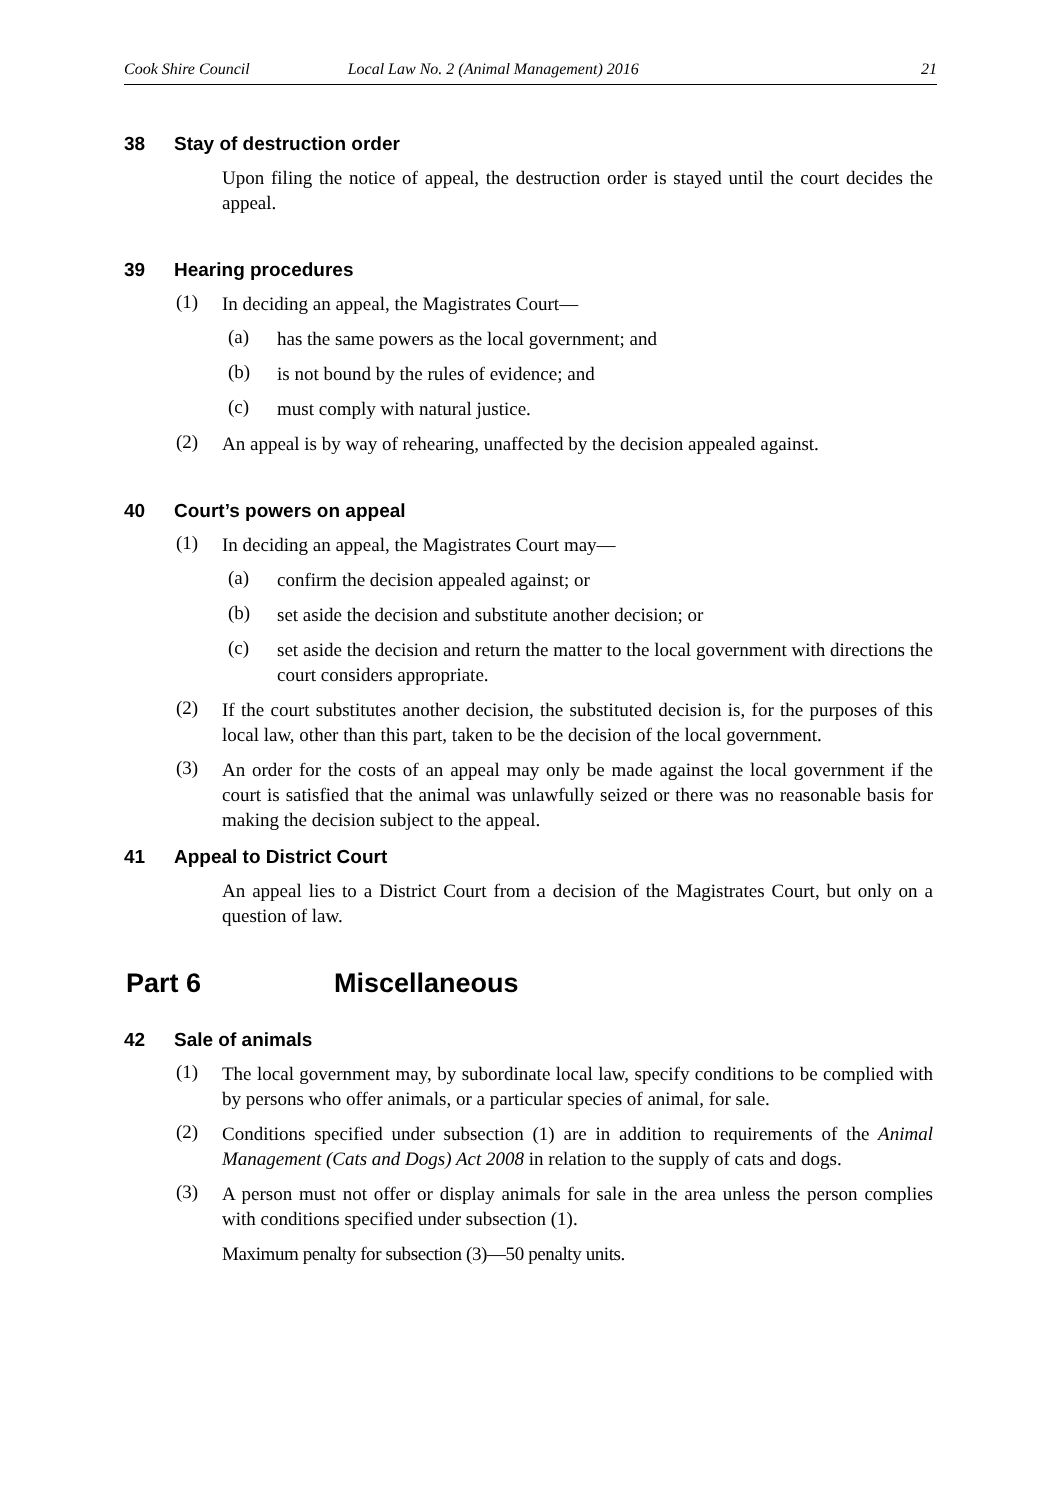Cook Shire Council Local Law No. 2 (Animal Management) 2016 21
38 Stay of destruction order
Upon filing the notice of appeal, the destruction order is stayed until the court decides the appeal.
39 Hearing procedures
(1)
In deciding an appeal, the Magistrates Court—
(a)
has the same powers as the local government; and
(b)
is not bound by the rules of evidence; and
(c)
must comply with natural justice.
(2)
An appeal is by way of rehearing, unaffected by the decision appealed against.
40 Court’s powers on appeal
(1)
In deciding an appeal, the Magistrates Court may—
(a)
confirm the decision appealed against; or
(b)
set aside the decision and substitute another decision; or
(c)
set aside the decision and return the matter to the local government with directions the court considers appropriate.
(2)
If the court substitutes another decision, the substituted decision is, for the purposes of this local law, other than this part, taken to be the decision of the local government.
(3)
An order for the costs of an appeal may only be made against the local government if the court is satisfied that the animal was unlawfully seized or there was no reasonable basis for making the decision subject to the appeal.
41 Appeal to District Court
An appeal lies to a District Court from a decision of the Magistrates Court, but only on a question of law.
Part 6 Miscellaneous
42 Sale of animals
(1)
The local government may, by subordinate local law, specify conditions to be complied with by persons who offer animals, or a particular species of animal, for sale.
(2)
Conditions specified under subsection (1) are in addition to requirements of the Animal Management (Cats and Dogs) Act 2008 in relation to the supply of cats and dogs.
(3)
A person must not offer or display animals for sale in the area unless the person complies with conditions specified under subsection (1).
Maximum penalty for subsection (3)—50 penalty units.